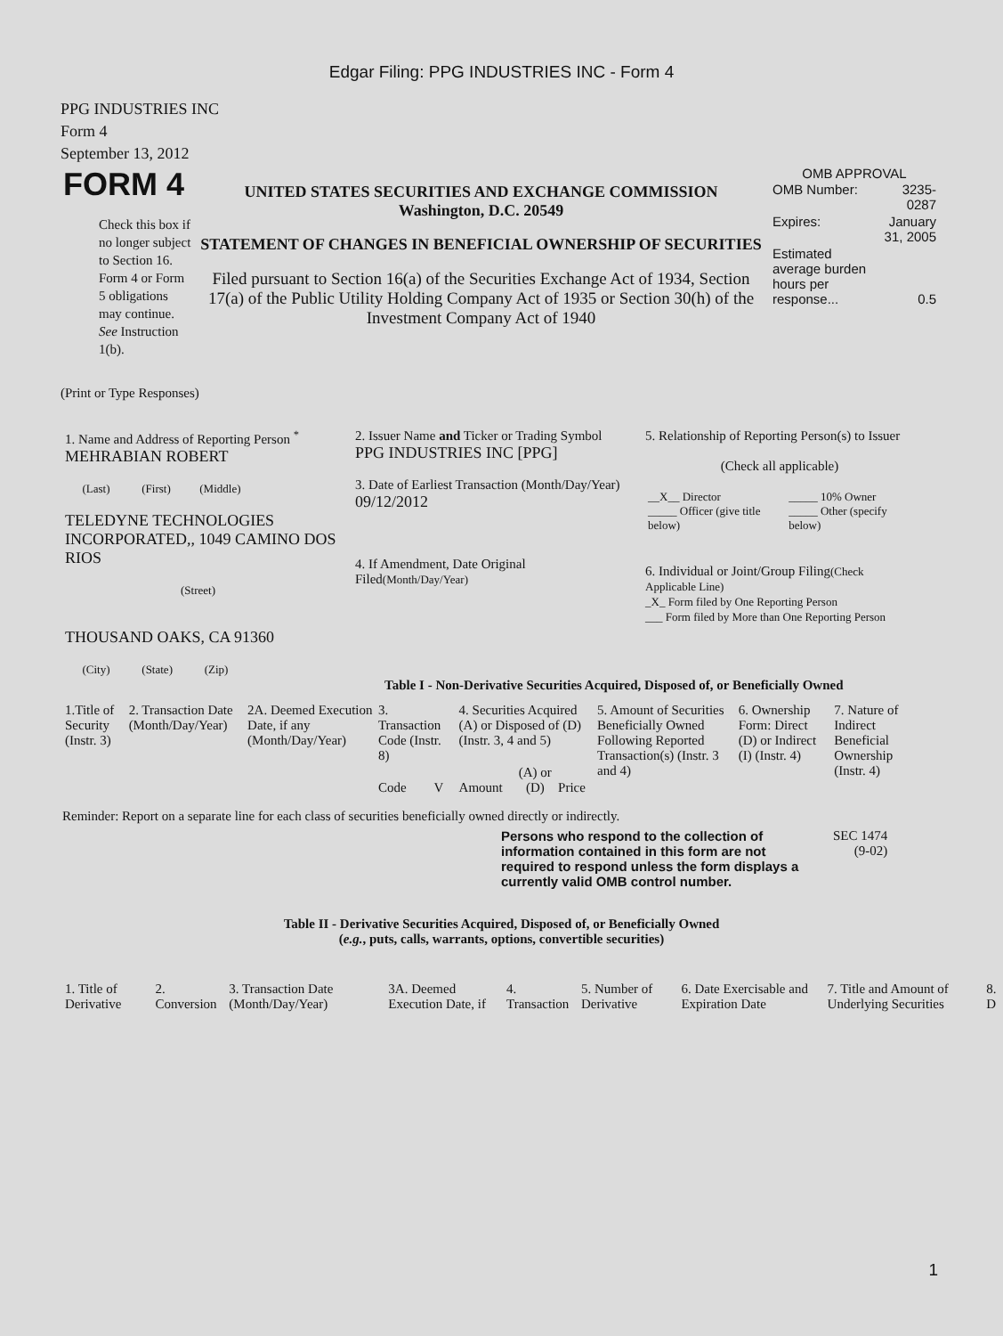Edgar Filing: PPG INDUSTRIES INC - Form 4
PPG INDUSTRIES INC
Form 4
September 13, 2012
| FORM 4 Check this box if no longer subject to Section 16. Form 4 or Form 5 obligations may continue. See Instruction 1(b). | UNITED STATES SECURITIES AND EXCHANGE COMMISSION Washington, D.C. 20549 STATEMENT OF CHANGES IN BENEFICIAL OWNERSHIP OF SECURITIES Filed pursuant to Section 16(a) of the Securities Exchange Act of 1934, Section 17(a) of the Public Utility Holding Company Act of 1935 or Section 30(h) of the Investment Company Act of 1940 | OMB APPROVAL / OMB Number: / 3235-0287 / / Expires: / January 31, 2005 / / Estimated average burden hours per response... / 0.5 / |
(Print or Type Responses)
| 1. Name and Address of Reporting Person <sup>*</sup> MEHRABIAN ROBERT (Last) (First) (Middle) TELEDYNE TECHNOLOGIES INCORPORATED,, 1049 CAMINO DOS RIOS (Street) THOUSAND OAKS, CA 91360 (City) (State) (Zip) | 2. Issuer Name and Ticker or Trading Symbol PPG INDUSTRIES INC [PPG] 3. Date of Earliest Transaction (Month/Day/Year) 09/12/2012 4. If Amendment, Date Original Filed (Month/Day/Year) | 5. Relationship of Reporting Person(s) to Issuer (Check all applicable) / __X__ Director _____ Officer (give title below) / _____ 10% Owner _____ Other (specify below) / 6. Individual or Joint/Group Filing (Check Applicable Line) _X_ Form filed by One Reporting Person ___ Form filed by More than One Reporting Person |
Table I - Non-Derivative Securities Acquired, Disposed of, or Beneficially Owned
| 1.Title of Security (Instr. 3) | 2. Transaction Date (Month/Day/Year) | 2A. Deemed Execution Date, if any (Month/Day/Year) | 3. Transaction Code (Instr. 8) | | 4. Securities Acquired (A) or Disposed of (D) (Instr. 3, 4 and 5) | | | 5. Amount of Securities Beneficially Owned Following Reported Transaction(s) (Instr. 3 and 4) | 6. Ownership Form: Direct (D) or Indirect (I) (Instr. 4) | 7. Nature of Indirect Beneficial Ownership (Instr. 4) |
| --- | --- | --- | --- | --- | --- | --- | --- | --- | --- | --- |
| | | | Code | V | Amount | (A) or (D) | Price | | | |
Reminder: Report on a separate line for each class of securities beneficially owned directly or indirectly.
| Persons who respond to the collection of information contained in this form are not required to respond unless the form displays a currently valid OMB control number. | SEC 1474 (9-02) |
Table II - Derivative Securities Acquired, Disposed of, or Beneficially Owned
(e.g., puts, calls, warrants, options, convertible securities)
| 1. Title of Derivative | 2. Conversion | 3. Transaction Date (Month/Day/Year) | 3A. Deemed Execution Date, if | 4. Transaction | 5. Number of Derivative | 6. Date Exercisable and Expiration Date | 7. Title and Amount of Underlying Securities | 8. D |
| --- | --- | --- | --- | --- | --- | --- | --- | --- |
1